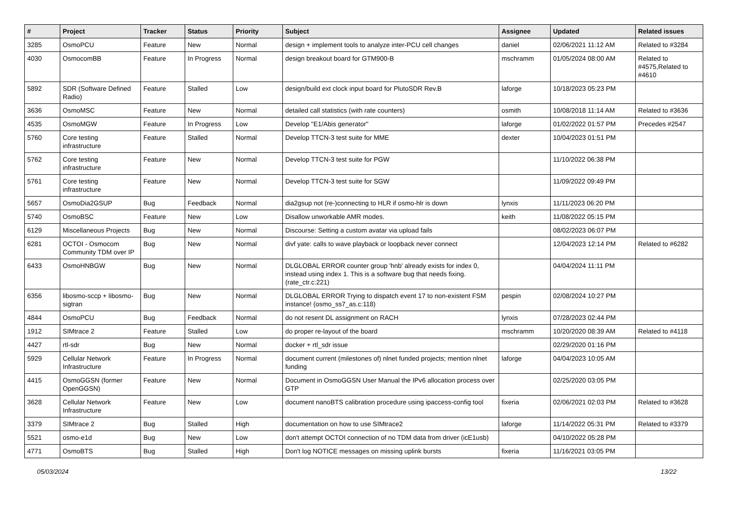| # | Project | Tracker | Status | Priority | Subject | Assignee | Updated | Related issues |
| --- | --- | --- | --- | --- | --- | --- | --- | --- |
| 3285 | OsmoPCU | Feature | New | Normal | design + implement tools to analyze inter-PCU cell changes | daniel | 02/06/2021 11:12 AM | Related to #3284 |
| 4030 | OsmocomBB | Feature | In Progress | Normal | design breakout board for GTM900-B | mschramm | 01/05/2024 08:00 AM | Related to #4575,Related to #4610 |
| 5892 | SDR (Software Defined Radio) | Feature | Stalled | Low | design/build ext clock input board for PlutoSDR Rev.B | laforge | 10/18/2023 05:23 PM | |
| 3636 | OsmoMSC | Feature | New | Normal | detailed call statistics (with rate counters) | osmith | 10/08/2018 11:14 AM | Related to #3636 |
| 4535 | OsmoMGW | Feature | In Progress | Low | Develop "E1/Abis generator" | laforge | 01/02/2022 01:57 PM | Precedes #2547 |
| 5760 | Core testing infrastructure | Feature | Stalled | Normal | Develop TTCN-3 test suite for MME | dexter | 10/04/2023 01:51 PM | |
| 5762 | Core testing infrastructure | Feature | New | Normal | Develop TTCN-3 test suite for PGW | | 11/10/2022 06:38 PM | |
| 5761 | Core testing infrastructure | Feature | New | Normal | Develop TTCN-3 test suite for SGW | | 11/09/2022 09:49 PM | |
| 5657 | OsmoDia2GSUP | Bug | Feedback | Normal | dia2gsup not (re-)connecting to HLR if osmo-hlr is down | lynxis | 11/11/2023 06:20 PM | |
| 5740 | OsmoBSC | Feature | New | Low | Disallow unworkable AMR modes. | keith | 11/08/2022 05:15 PM | |
| 6129 | Miscellaneous Projects | Bug | New | Normal | Discourse: Setting a custom avatar via upload fails | | 08/02/2023 06:07 PM | |
| 6281 | OCTOI - Osmocom Community TDM over IP | Bug | New | Normal | divf yate: calls to wave playback or loopback never connect | | 12/04/2023 12:14 PM | Related to #6282 |
| 6433 | OsmoHNBGW | Bug | New | Normal | DLGLOBAL ERROR counter group 'hnb' already exists for index 0, instead using index 1. This is a software bug that needs fixing. (rate_ctr.c:221) | | 04/04/2024 11:11 PM | |
| 6356 | libosmo-sccp + libosmo-sigtran | Bug | New | Normal | DLGLOBAL ERROR Trying to dispatch event 17 to non-existent FSM instance! (osmo_ss7_as.c:118) | pespin | 02/08/2024 10:27 PM | |
| 4844 | OsmoPCU | Bug | Feedback | Normal | do not resent DL assignment on RACH | lynxis | 07/28/2023 02:44 PM | |
| 1912 | SIMtrace 2 | Feature | Stalled | Low | do proper re-layout of the board | mschramm | 10/20/2020 08:39 AM | Related to #4118 |
| 4427 | rtl-sdr | Bug | New | Normal | docker + rtl_sdr issue | | 02/29/2020 01:16 PM | |
| 5929 | Cellular Network Infrastructure | Feature | In Progress | Normal | document current (milestones of) nlnet funded projects; mention nlnet funding | laforge | 04/04/2023 10:05 AM | |
| 4415 | OsmoGGSN (former OpenGGSN) | Feature | New | Normal | Document in OsmoGGSN User Manual the IPv6 allocation process over GTP | | 02/25/2020 03:05 PM | |
| 3628 | Cellular Network Infrastructure | Feature | New | Low | document nanoBTS calibration procedure using ipaccess-config tool | fixeria | 02/06/2021 02:03 PM | Related to #3628 |
| 3379 | SIMtrace 2 | Bug | Stalled | High | documentation on how to use SIMtrace2 | laforge | 11/14/2022 05:31 PM | Related to #3379 |
| 5521 | osmo-e1d | Bug | New | Low | don't attempt OCTOI connection of no TDM data from driver (icE1usb) | | 04/10/2022 05:28 PM | |
| 4771 | OsmoBTS | Bug | Stalled | High | Don't log NOTICE messages on missing uplink bursts | fixeria | 11/16/2021 03:05 PM | |
05/03/2024 13/22